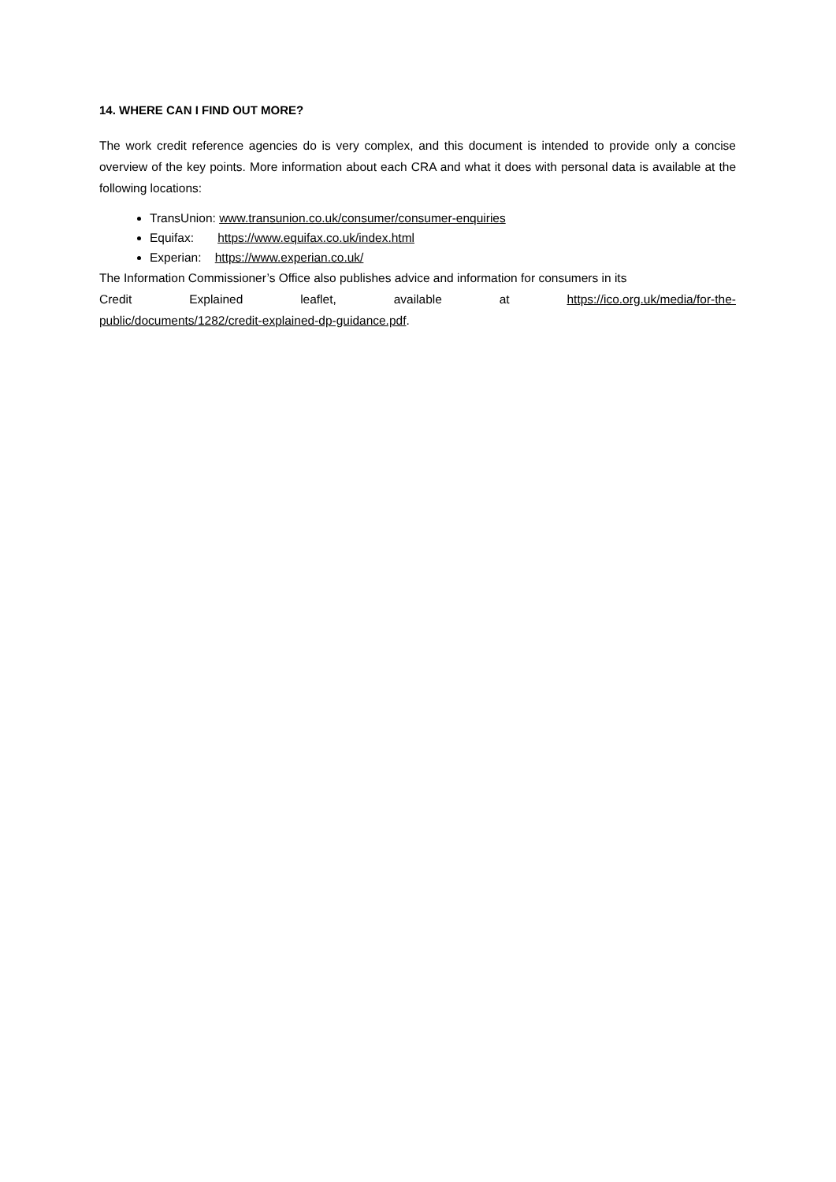14. WHERE CAN I FIND OUT MORE?
The work credit reference agencies do is very complex, and this document is intended to provide only a concise overview of the key points. More information about each CRA and what it does with personal data is available at the following locations:
TransUnion: www.transunion.co.uk/consumer/consumer-enquiries
Equifax: https://www.equifax.co.uk/index.html
Experian: https://www.experian.co.uk/
The Information Commissioner’s Office also publishes advice and information for consumers in its
Credit Explained leaflet, available at https://ico.org.uk/media/for-the-
public/documents/1282/credit-explained-dp-guidance.pdf.